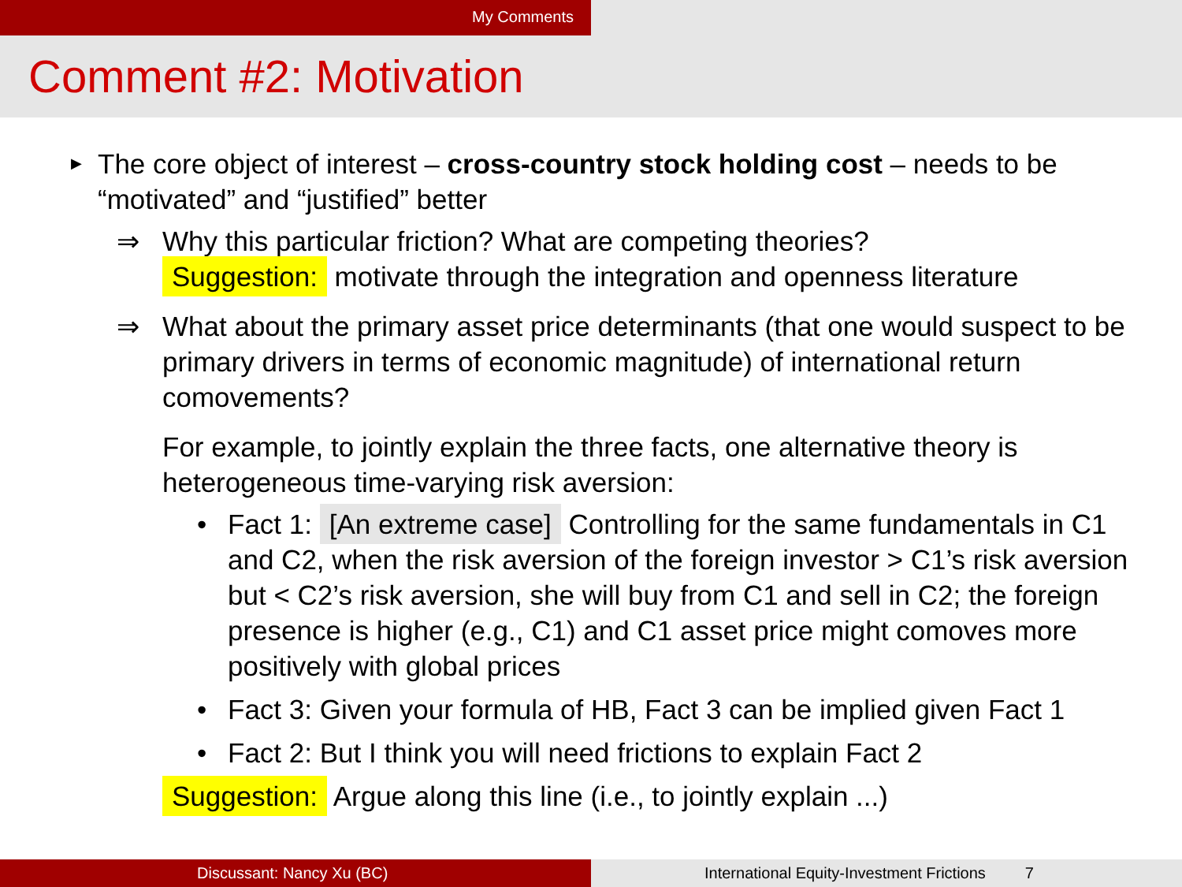My Comments
Comment #2: Motivation
▶ The core object of interest – cross-country stock holding cost – needs to be “motivated” and “justified” better
⇒ Why this particular friction? What are competing theories?
Suggestion: motivate through the integration and openness literature
⇒ What about the primary asset price determinants (that one would suspect to be primary drivers in terms of economic magnitude) of international return comovements?
For example, to jointly explain the three facts, one alternative theory is heterogeneous time-varying risk aversion:
• Fact 1: [An extreme case] Controlling for the same fundamentals in C1 and C2, when the risk aversion of the foreign investor > C1’s risk aversion but < C2’s risk aversion, she will buy from C1 and sell in C2; the foreign presence is higher (e.g., C1) and C1 asset price might comoves more positively with global prices
• Fact 3: Given your formula of HB, Fact 3 can be implied given Fact 1
• Fact 2: But I think you will need frictions to explain Fact 2
Suggestion: Argue along this line (i.e., to jointly explain ...)
Discussant: Nancy Xu (BC) International Equity-Investment Frictions 7